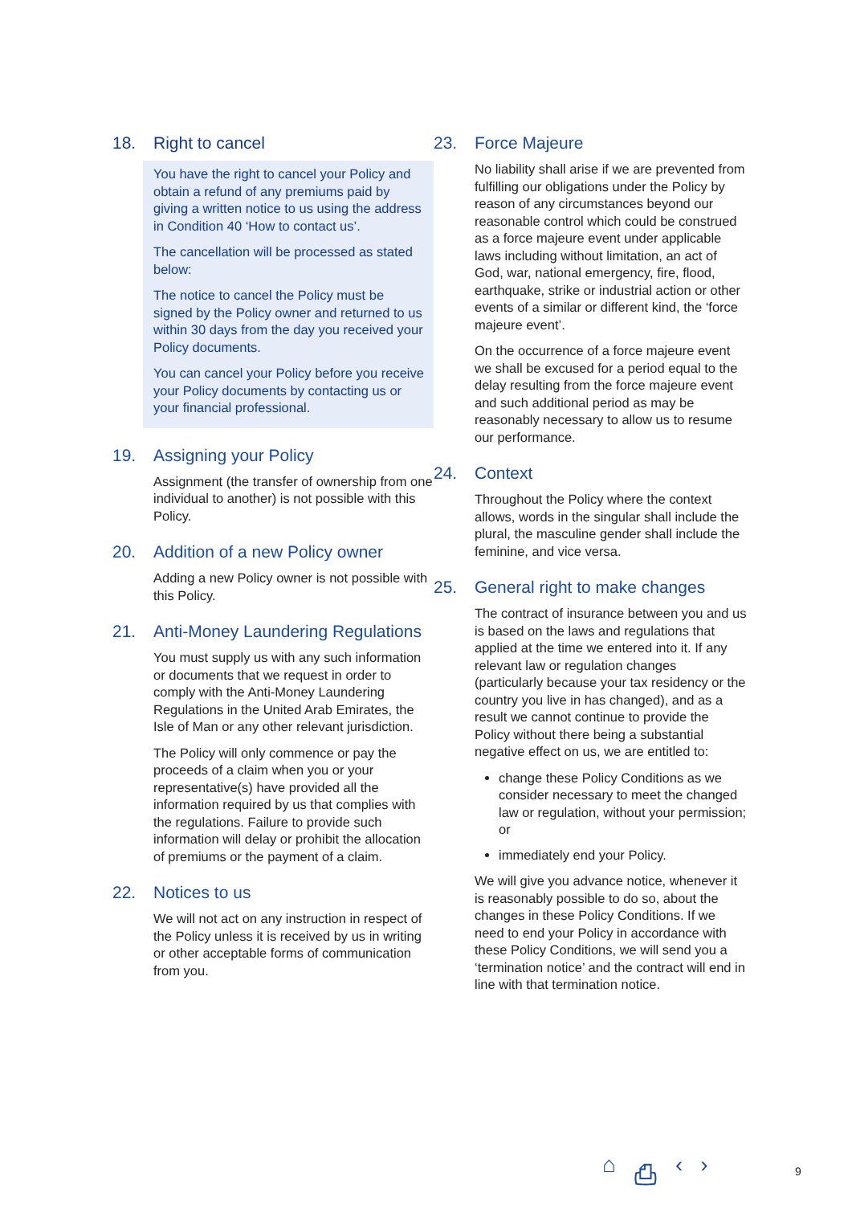18. Right to cancel
You have the right to cancel your Policy and obtain a refund of any premiums paid by giving a written notice to us using the address in Condition 40 ‘How to contact us’.
The cancellation will be processed as stated below:
The notice to cancel the Policy must be signed by the Policy owner and returned to us within 30 days from the day you received your Policy documents.
You can cancel your Policy before you receive your Policy documents by contacting us or your financial professional.
19. Assigning your Policy
Assignment (the transfer of ownership from one individual to another) is not possible with this Policy.
20. Addition of a new Policy owner
Adding a new Policy owner is not possible with this Policy.
21. Anti-Money Laundering Regulations
You must supply us with any such information or documents that we request in order to comply with the Anti-Money Laundering Regulations in the United Arab Emirates, the Isle of Man or any other relevant jurisdiction.
The Policy will only commence or pay the proceeds of a claim when you or your representative(s) have provided all the information required by us that complies with the regulations. Failure to provide such information will delay or prohibit the allocation of premiums or the payment of a claim.
22. Notices to us
We will not act on any instruction in respect of the Policy unless it is received by us in writing or other acceptable forms of communication from you.
23. Force Majeure
No liability shall arise if we are prevented from fulfilling our obligations under the Policy by reason of any circumstances beyond our reasonable control which could be construed as a force majeure event under applicable laws including without limitation, an act of God, war, national emergency, fire, flood, earthquake, strike or industrial action or other events of a similar or different kind, the ‘force majeure event’.
On the occurrence of a force majeure event we shall be excused for a period equal to the delay resulting from the force majeure event and such additional period as may be reasonably necessary to allow us to resume our performance.
24. Context
Throughout the Policy where the context allows, words in the singular shall include the plural, the masculine gender shall include the feminine, and vice versa.
25. General right to make changes
The contract of insurance between you and us is based on the laws and regulations that applied at the time we entered into it. If any relevant law or regulation changes (particularly because your tax residency or the country you live in has changed), and as a result we cannot continue to provide the Policy without there being a substantial negative effect on us, we are entitled to:
change these Policy Conditions as we consider necessary to meet the changed law or regulation, without your permission; or
immediately end your Policy.
We will give you advance notice, whenever it is reasonably possible to do so, about the changes in these Policy Conditions. If we need to end your Policy in accordance with these Policy Conditions, we will send you a ‘termination notice’ and the contract will end in line with that termination notice.
⌂ ⎙ ‹ › 9